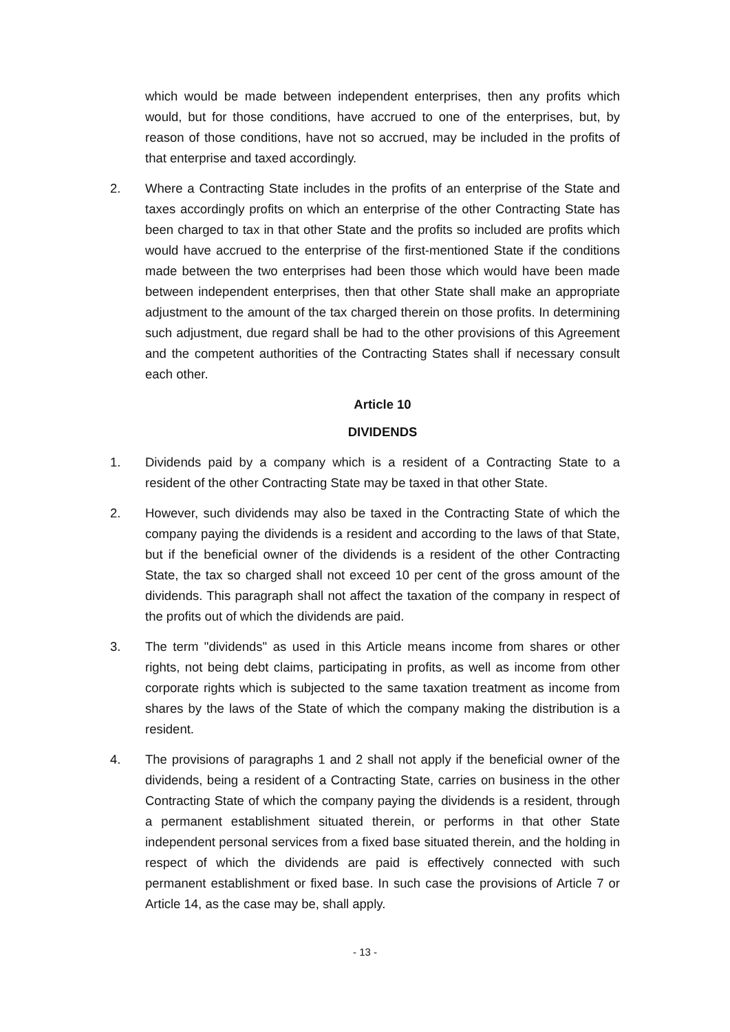which would be made between independent enterprises, then any profits which would, but for those conditions, have accrued to one of the enterprises, but, by reason of those conditions, have not so accrued, may be included in the profits of that enterprise and taxed accordingly.
2. Where a Contracting State includes in the profits of an enterprise of the State and taxes accordingly profits on which an enterprise of the other Contracting State has been charged to tax in that other State and the profits so included are profits which would have accrued to the enterprise of the first-mentioned State if the conditions made between the two enterprises had been those which would have been made between independent enterprises, then that other State shall make an appropriate adjustment to the amount of the tax charged therein on those profits. In determining such adjustment, due regard shall be had to the other provisions of this Agreement and the competent authorities of the Contracting States shall if necessary consult each other.
Article 10
DIVIDENDS
1. Dividends paid by a company which is a resident of a Contracting State to a resident of the other Contracting State may be taxed in that other State.
2. However, such dividends may also be taxed in the Contracting State of which the company paying the dividends is a resident and according to the laws of that State, but if the beneficial owner of the dividends is a resident of the other Contracting State, the tax so charged shall not exceed 10 per cent of the gross amount of the dividends. This paragraph shall not affect the taxation of the company in respect of the profits out of which the dividends are paid.
3. The term "dividends" as used in this Article means income from shares or other rights, not being debt claims, participating in profits, as well as income from other corporate rights which is subjected to the same taxation treatment as income from shares by the laws of the State of which the company making the distribution is a resident.
4. The provisions of paragraphs 1 and 2 shall not apply if the beneficial owner of the dividends, being a resident of a Contracting State, carries on business in the other Contracting State of which the company paying the dividends is a resident, through a permanent establishment situated therein, or performs in that other State independent personal services from a fixed base situated therein, and the holding in respect of which the dividends are paid is effectively connected with such permanent establishment or fixed base. In such case the provisions of Article 7 or Article 14, as the case may be, shall apply.
- 13 -